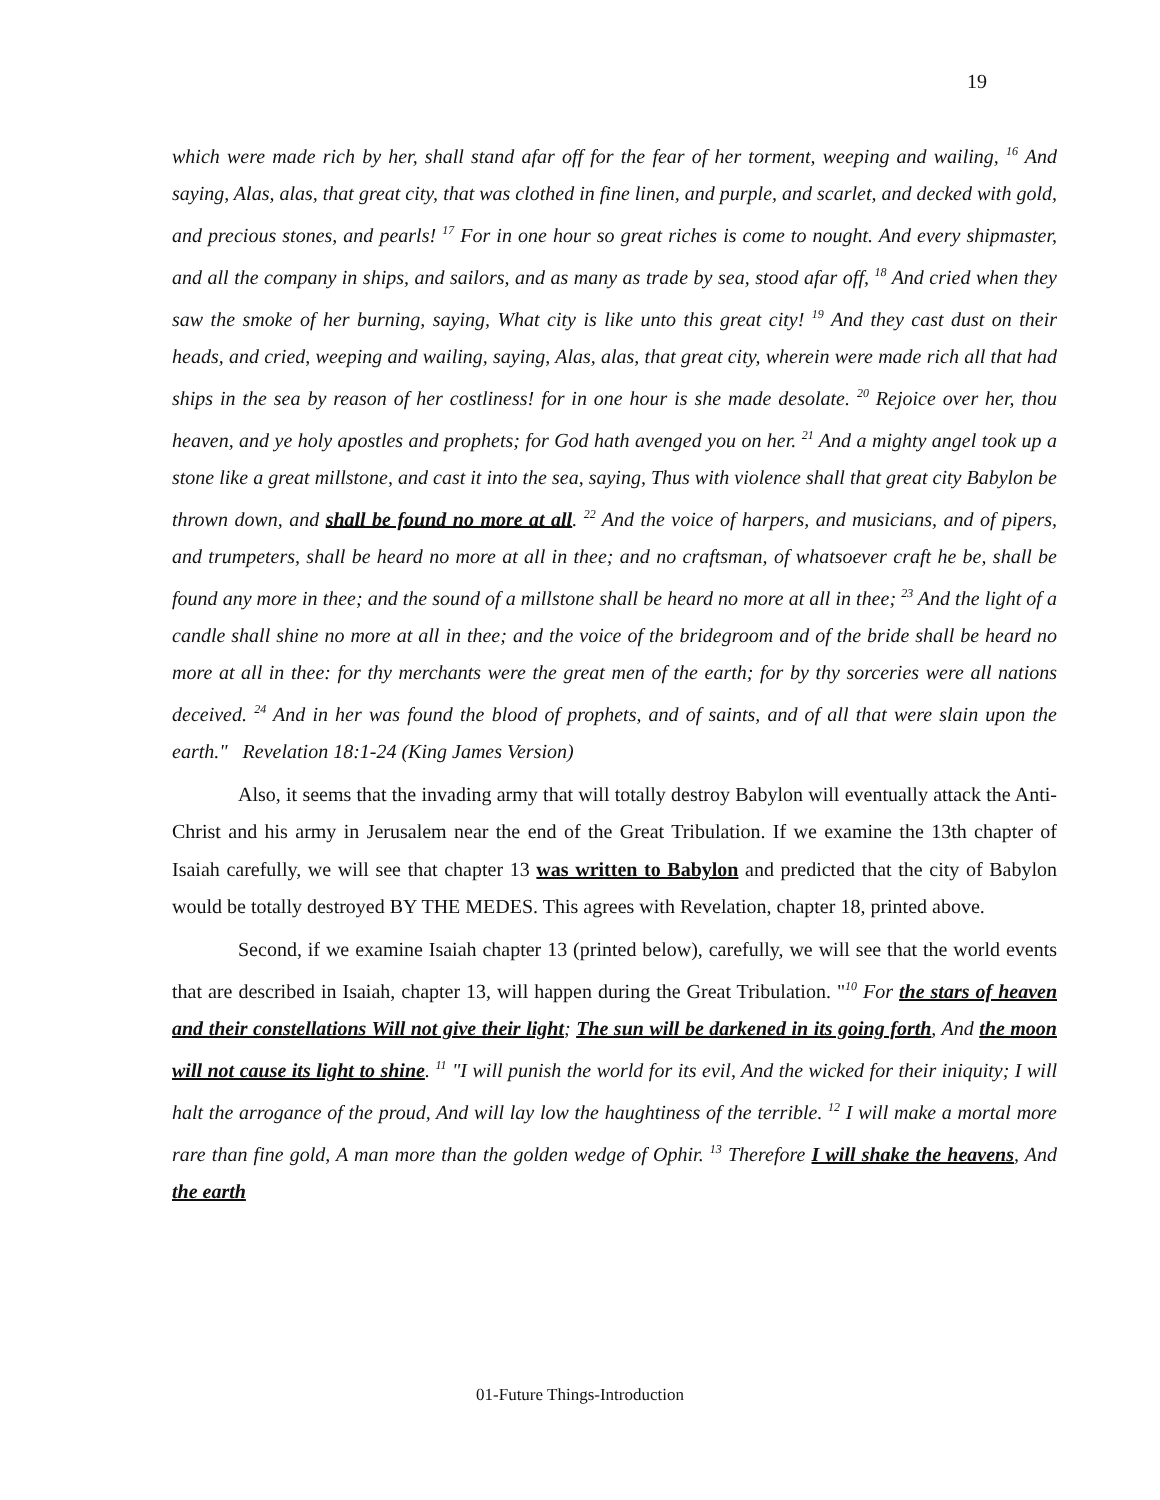19
which were made rich by her, shall stand afar off for the fear of her torment, weeping and wailing, <sup>16</sup> And saying, Alas, alas, that great city, that was clothed in fine linen, and purple, and scarlet, and decked with gold, and precious stones, and pearls! <sup>17</sup> For in one hour so great riches is come to nought. And every shipmaster, and all the company in ships, and sailors, and as many as trade by sea, stood afar off, <sup>18</sup> And cried when they saw the smoke of her burning, saying, What city is like unto this great city! <sup>19</sup> And they cast dust on their heads, and cried, weeping and wailing, saying, Alas, alas, that great city, wherein were made rich all that had ships in the sea by reason of her costliness! for in one hour is she made desolate. <sup>20</sup> Rejoice over her, thou heaven, and ye holy apostles and prophets; for God hath avenged you on her. <sup>21</sup> And a mighty angel took up a stone like a great millstone, and cast it into the sea, saying, Thus with violence shall that great city Babylon be thrown down, and shall be found no more at all. <sup>22</sup> And the voice of harpers, and musicians, and of pipers, and trumpeters, shall be heard no more at all in thee; and no craftsman, of whatsoever craft he be, shall be found any more in thee; and the sound of a millstone shall be heard no more at all in thee; <sup>23</sup> And the light of a candle shall shine no more at all in thee; and the voice of the bridegroom and of the bride shall be heard no more at all in thee: for thy merchants were the great men of the earth; for by thy sorceries were all nations deceived. <sup>24</sup> And in her was found the blood of prophets, and of saints, and of all that were slain upon the earth." Revelation 18:1-24 (King James Version)
Also, it seems that the invading army that will totally destroy Babylon will eventually attack the Anti-Christ and his army in Jerusalem near the end of the Great Tribulation. If we examine the 13th chapter of Isaiah carefully, we will see that chapter 13 was written to Babylon and predicted that the city of Babylon would be totally destroyed BY THE MEDES. This agrees with Revelation, chapter 18, printed above.
Second, if we examine Isaiah chapter 13 (printed below), carefully, we will see that the world events that are described in Isaiah, chapter 13, will happen during the Great Tribulation. "<sup>10</sup> For the stars of heaven and their constellations Will not give their light; The sun will be darkened in its going forth, And the moon will not cause its light to shine. <sup>11</sup> "I will punish the world for its evil, And the wicked for their iniquity; I will halt the arrogance of the proud, And will lay low the haughtiness of the terrible. <sup>12</sup> I will make a mortal more rare than fine gold, A man more than the golden wedge of Ophir. <sup>13</sup> Therefore I will shake the heavens, And the earth
01-Future Things-Introduction